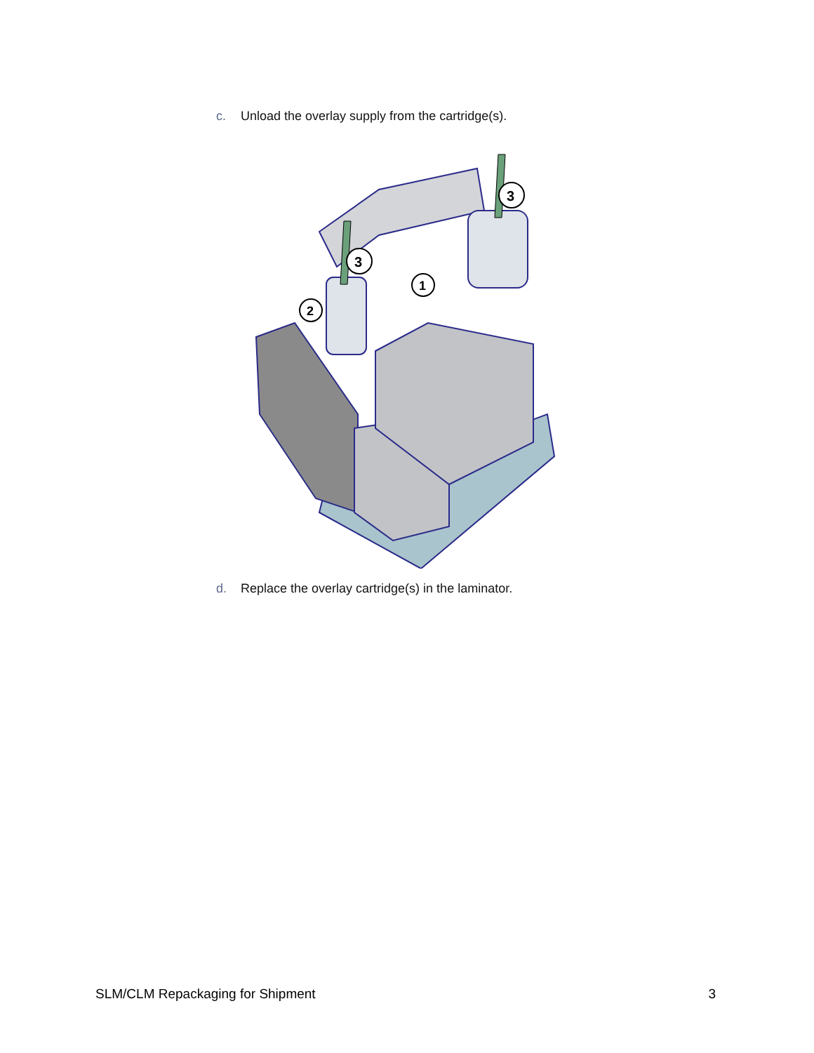c. Unload the overlay supply from the cartridge(s).
3
3
1
2
d. Replace the overlay cartridge(s) in the laminator.
SLM/CLM Repackaging for Shipment 3